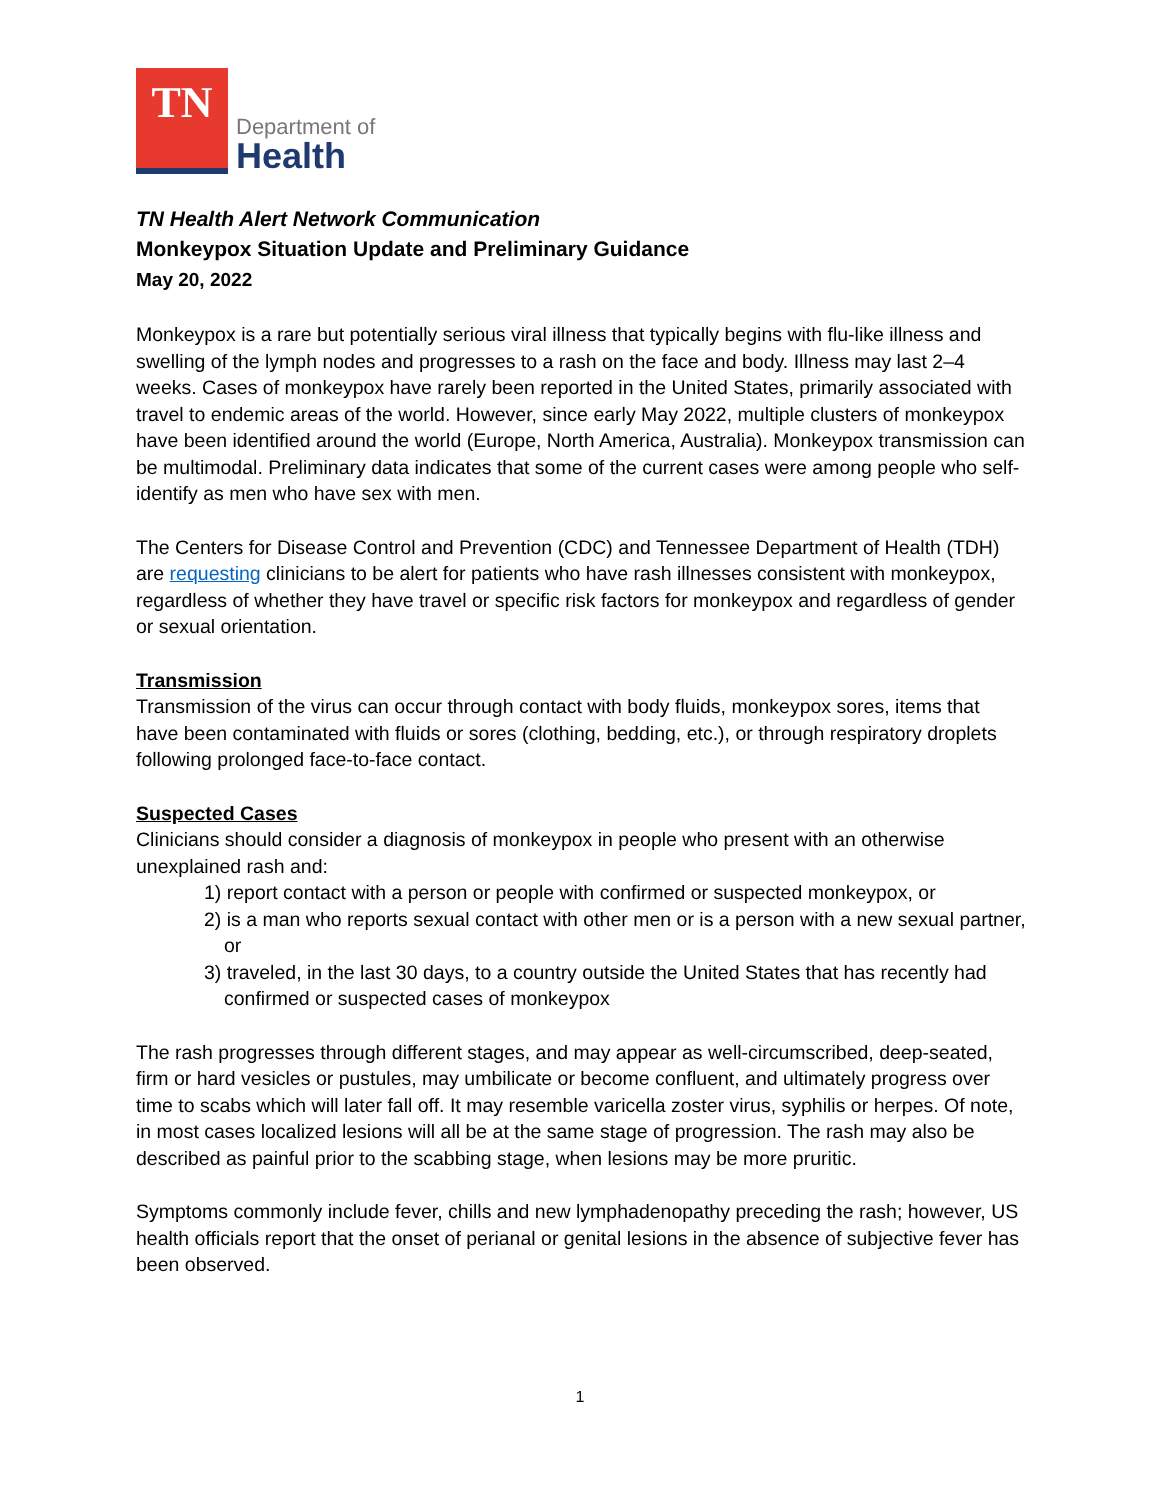TN
Department of
Health
TN Health Alert Network Communication
Monkeypox Situation Update and Preliminary Guidance
May 20, 2022
Monkeypox is a rare but potentially serious viral illness that typically begins with flu-like illness and swelling of the lymph nodes and progresses to a rash on the face and body. Illness may last 2–4 weeks. Cases of monkeypox have rarely been reported in the United States, primarily associated with travel to endemic areas of the world. However, since early May 2022, multiple clusters of monkeypox have been identified around the world (Europe, North America, Australia). Monkeypox transmission can be multimodal. Preliminary data indicates that some of the current cases were among people who self-identify as men who have sex with men.
The Centers for Disease Control and Prevention (CDC) and Tennessee Department of Health (TDH) are requesting clinicians to be alert for patients who have rash illnesses consistent with monkeypox, regardless of whether they have travel or specific risk factors for monkeypox and regardless of gender or sexual orientation.
Transmission
Transmission of the virus can occur through contact with body fluids, monkeypox sores, items that have been contaminated with fluids or sores (clothing, bedding, etc.), or through respiratory droplets following prolonged face-to-face contact.
Suspected Cases
Clinicians should consider a diagnosis of monkeypox in people who present with an otherwise unexplained rash and:
1) report contact with a person or people with confirmed or suspected monkeypox, or
2) is a man who reports sexual contact with other men or is a person with a new sexual partner, or
3) traveled, in the last 30 days, to a country outside the United States that has recently had confirmed or suspected cases of monkeypox
The rash progresses through different stages, and may appear as well-circumscribed, deep-seated, firm or hard vesicles or pustules, may umbilicate or become confluent, and ultimately progress over time to scabs which will later fall off. It may resemble varicella zoster virus, syphilis or herpes. Of note, in most cases localized lesions will all be at the same stage of progression. The rash may also be described as painful prior to the scabbing stage, when lesions may be more pruritic.
Symptoms commonly include fever, chills and new lymphadenopathy preceding the rash; however, US health officials report that the onset of perianal or genital lesions in the absence of subjective fever has been observed.
1